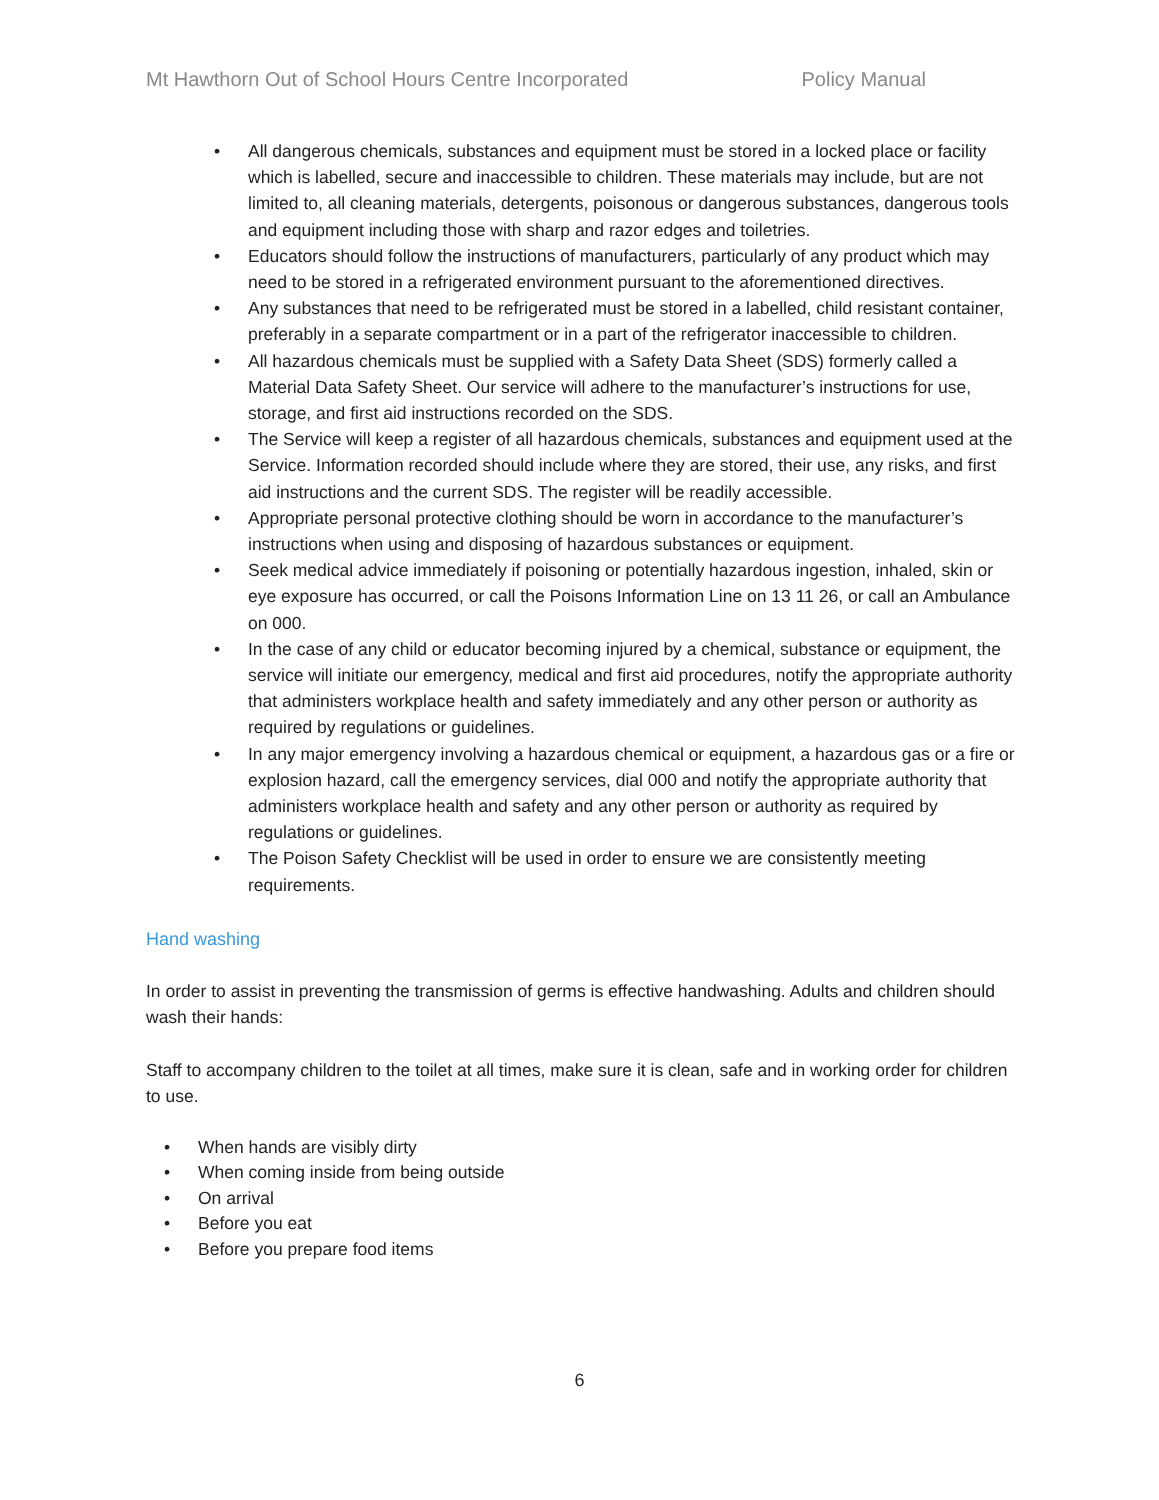Mt Hawthorn Out of School Hours Centre Incorporated Policy Manual
• All dangerous chemicals, substances and equipment must be stored in a locked place or facility which is labelled, secure and inaccessible to children. These materials may include, but are not limited to, all cleaning materials, detergents, poisonous or dangerous substances, dangerous tools and equipment including those with sharp and razor edges and toiletries.
• Educators should follow the instructions of manufacturers, particularly of any product which may need to be stored in a refrigerated environment pursuant to the aforementioned directives.
• Any substances that need to be refrigerated must be stored in a labelled, child resistant container, preferably in a separate compartment or in a part of the refrigerator inaccessible to children.
• All hazardous chemicals must be supplied with a Safety Data Sheet (SDS) formerly called a Material Data Safety Sheet. Our service will adhere to the manufacturer’s instructions for use, storage, and first aid instructions recorded on the SDS.
• The Service will keep a register of all hazardous chemicals, substances and equipment used at the Service. Information recorded should include where they are stored, their use, any risks, and first aid instructions and the current SDS. The register will be readily accessible.
• Appropriate personal protective clothing should be worn in accordance to the manufacturer’s instructions when using and disposing of hazardous substances or equipment.
• Seek medical advice immediately if poisoning or potentially hazardous ingestion, inhaled, skin or eye exposure has occurred, or call the Poisons Information Line on 13 11 26, or call an Ambulance on 000.
• In the case of any child or educator becoming injured by a chemical, substance or equipment, the service will initiate our emergency, medical and first aid procedures, notify the appropriate authority that administers workplace health and safety immediately and any other person or authority as required by regulations or guidelines.
• In any major emergency involving a hazardous chemical or equipment, a hazardous gas or a fire or explosion hazard, call the emergency services, dial 000 and notify the appropriate authority that administers workplace health and safety and any other person or authority as required by regulations or guidelines.
• The Poison Safety Checklist will be used in order to ensure we are consistently meeting requirements.
Hand washing
In order to assist in preventing the transmission of germs is effective handwashing. Adults and children should wash their hands:
Staff to accompany children to the toilet at all times, make sure it is clean, safe and in working order for children to use.
• When hands are visibly dirty
• When coming inside from being outside
• On arrival
• Before you eat
• Before you prepare food items
6